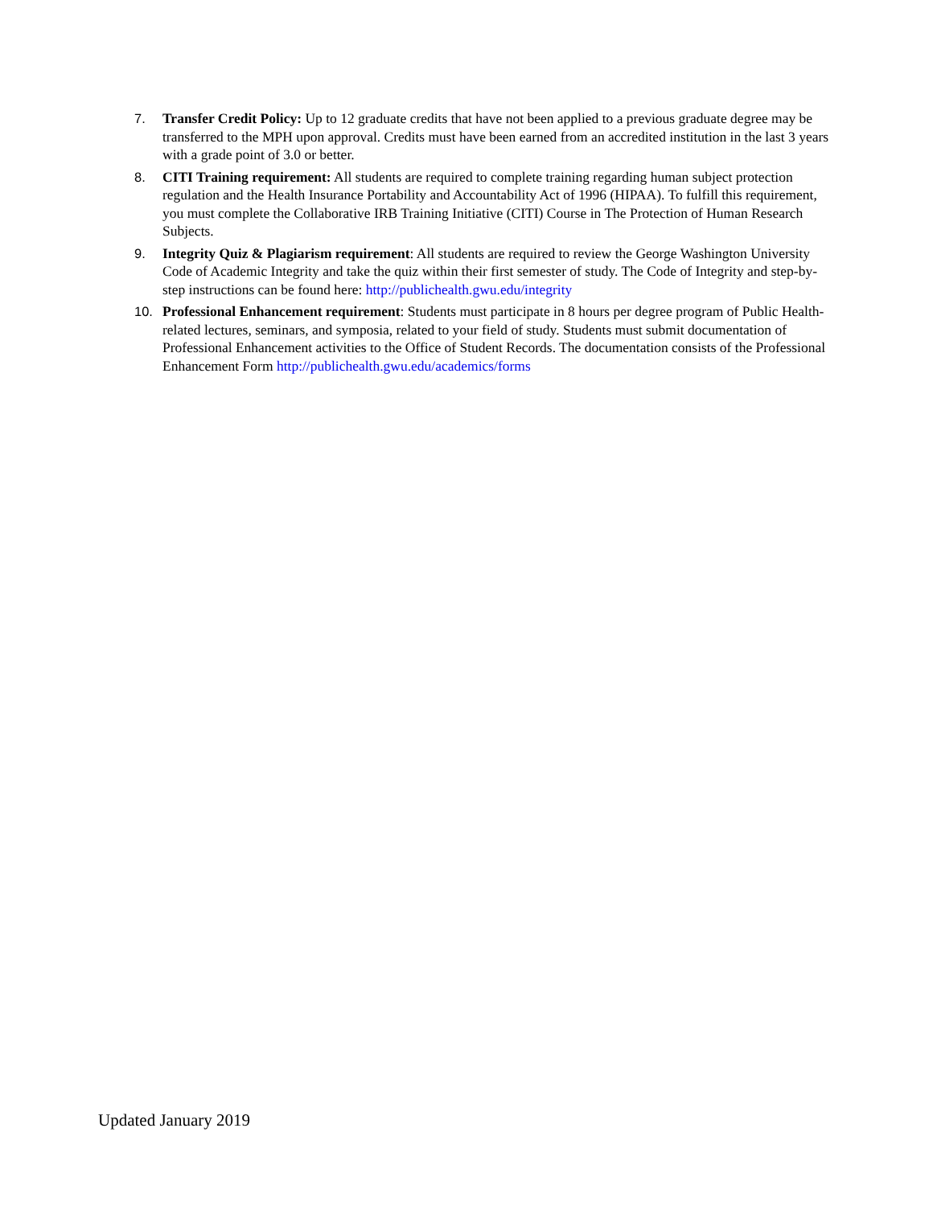7. Transfer Credit Policy: Up to 12 graduate credits that have not been applied to a previous graduate degree may be transferred to the MPH upon approval. Credits must have been earned from an accredited institution in the last 3 years with a grade point of 3.0 or better.
8. CITI Training requirement: All students are required to complete training regarding human subject protection regulation and the Health Insurance Portability and Accountability Act of 1996 (HIPAA). To fulfill this requirement, you must complete the Collaborative IRB Training Initiative (CITI) Course in The Protection of Human Research Subjects.
9. Integrity Quiz & Plagiarism requirement: All students are required to review the George Washington University Code of Academic Integrity and take the quiz within their first semester of study. The Code of Integrity and step-by-step instructions can be found here: http://publichealth.gwu.edu/integrity
10. Professional Enhancement requirement: Students must participate in 8 hours per degree program of Public Health-related lectures, seminars, and symposia, related to your field of study. Students must submit documentation of Professional Enhancement activities to the Office of Student Records. The documentation consists of the Professional Enhancement Form http://publichealth.gwu.edu/academics/forms
Updated January 2019